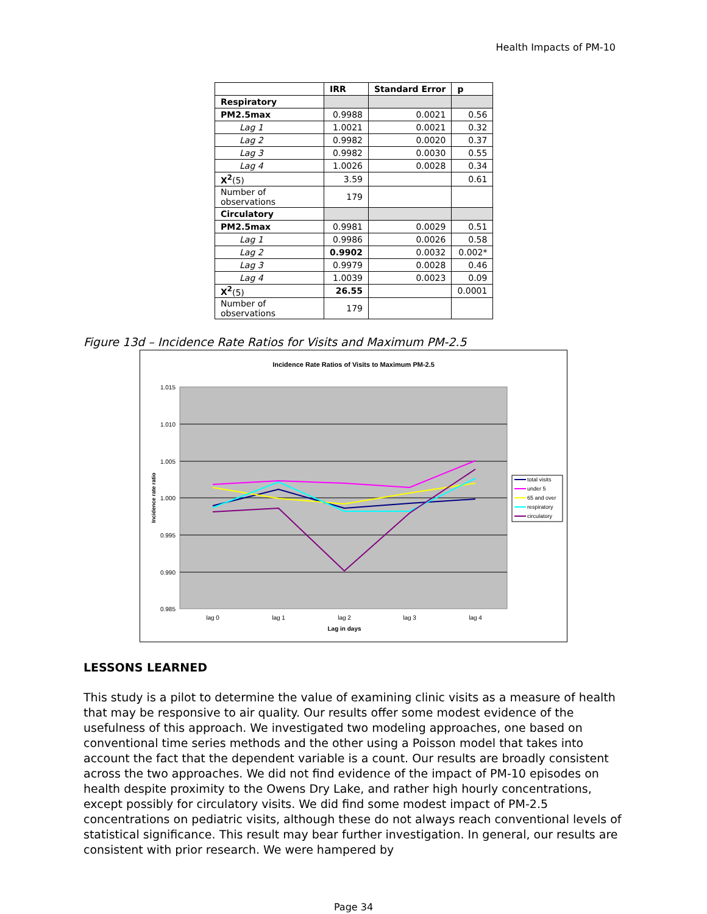Health Impacts of PM-10
| | IRR | Standard Error | p |
| --- | --- | --- | --- |
| Respiratory | | | |
| PM2.5max | 0.9988 | 0.0021 | 0.56 |
| Lag 1 | 1.0021 | 0.0021 | 0.32 |
| Lag 2 | 0.9982 | 0.0020 | 0.37 |
| Lag 3 | 0.9982 | 0.0030 | 0.55 |
| Lag 4 | 1.0026 | 0.0028 | 0.34 |
| X<sup>2</sup> (5) | 3.59 | | 0.61 |
| Number of observations | 179 | | |
| Circulatory | | | |
| PM2.5max | 0.9981 | 0.0029 | 0.51 |
| Lag 1 | 0.9986 | 0.0026 | 0.58 |
| Lag 2 | 0.9902 | 0.0032 | 0.002* |
| Lag 3 | 0.9979 | 0.0028 | 0.46 |
| Lag 4 | 1.0039 | 0.0023 | 0.09 |
| X<sup>2</sup> (5) | 26.55 | | 0.0001 |
| Number of observations | 179 | | |
Figure 13d – Incidence Rate Ratios for Visits and Maximum PM-2.5
Incidence Rate Ratios of Visits to Maximum PM-2.5
1.015
1.010
1.005
1.000
0.995
0.990
0.985
lag 0
lag 1
lag 2
lag 3
lag 4
Lag in days
Incidence rate ratio
total visits
under 5
65 and over
respiratory
circulatory
LESSONS LEARNED
This study is a pilot to determine the value of examining clinic visits as a measure of health that may be responsive to air quality. Our results offer some modest evidence of the usefulness of this approach. We investigated two modeling approaches, one based on conventional time series methods and the other using a Poisson model that takes into account the fact that the dependent variable is a count. Our results are broadly consistent across the two approaches. We did not find evidence of the impact of PM-10 episodes on health despite proximity to the Owens Dry Lake, and rather high hourly concentrations, except possibly for circulatory visits. We did find some modest impact of PM-2.5 concentrations on pediatric visits, although these do not always reach conventional levels of statistical significance. This result may bear further investigation. In general, our results are consistent with prior research. We were hampered by
Page 34